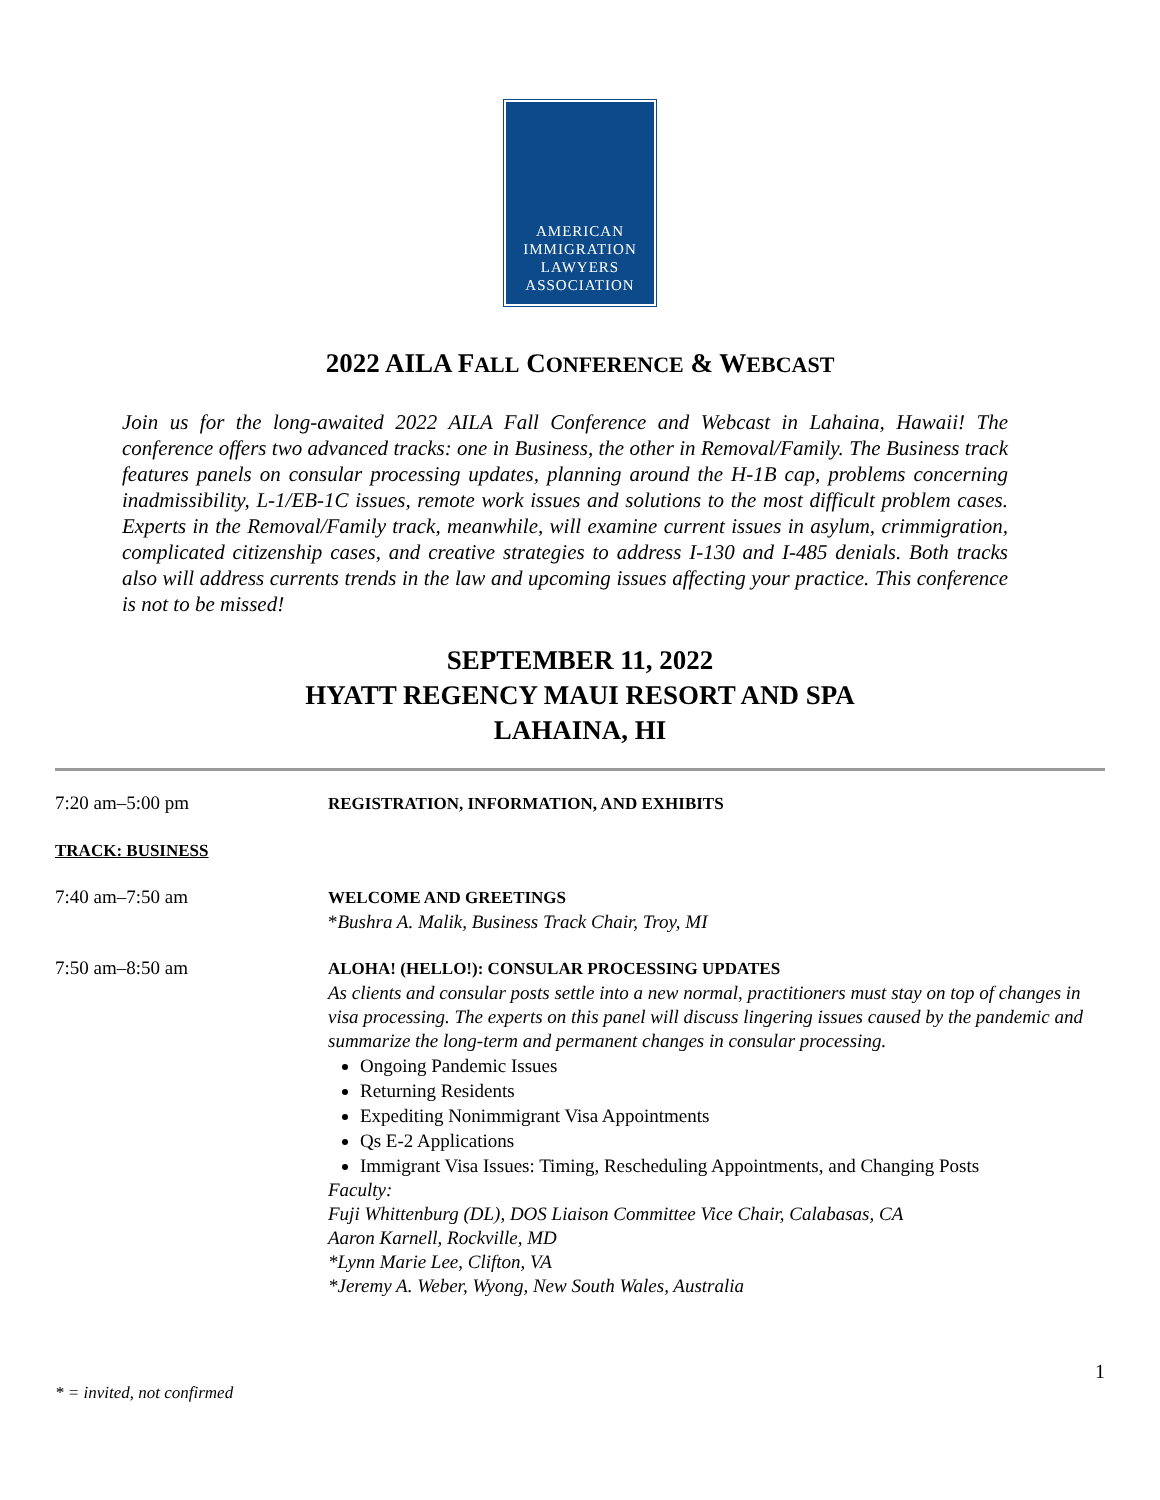AMERICAN
IMMIGRATION
LAWYERS
ASSOCIATION
2022 AILA FALL CONFERENCE & WEBCAST
Join us for the long-awaited 2022 AILA Fall Conference and Webcast in Lahaina, Hawaii! The conference offers two advanced tracks: one in Business, the other in Removal/Family. The Business track features panels on consular processing updates, planning around the H-1B cap, problems concerning inadmissibility, L-1/EB-1C issues, remote work issues and solutions to the most difficult problem cases. Experts in the Removal/Family track, meanwhile, will examine current issues in asylum, crimmigration, complicated citizenship cases, and creative strategies to address I-130 and I-485 denials. Both tracks also will address currents trends in the law and upcoming issues affecting your practice. This conference is not to be missed!
SEPTEMBER 11, 2022
HYATT REGENCY MAUI RESORT AND SPA
LAHAINA, HI
| 7:20 am–5:00 pm | REGISTRATION, INFORMATION, AND EXHIBITS |
| TRACK: BUSINESS | |
| 7:40 am–7:50 am | WELCOME AND GREETINGS * Bushra A. Malik, Business Track Chair, Troy, MI |
| 7:50 am–8:50 am | ALOHA! (HELLO!): CONSULAR PROCESSING UPDATES As clients and consular posts settle into a new normal, practitioners must stay on top of changes in visa processing. The experts on this panel will discuss lingering issues caused by the pandemic and summarize the long-term and permanent changes in consular processing. Ongoing Pandemic Issues Returning Residents Expediting Nonimmigrant Visa Appointments Qs E-2 Applications Immigrant Visa Issues: Timing, Rescheduling Appointments, and Changing Posts Faculty: Fuji Whittenburg (DL), DOS Liaison Committee Vice Chair, Calabasas, CA Aaron Karnell, Rockville, MD *Lynn Marie Lee, Clifton, VA *Jeremy A. Weber, Wyong, New South Wales, Australia |
1
* = invited, not confirmed